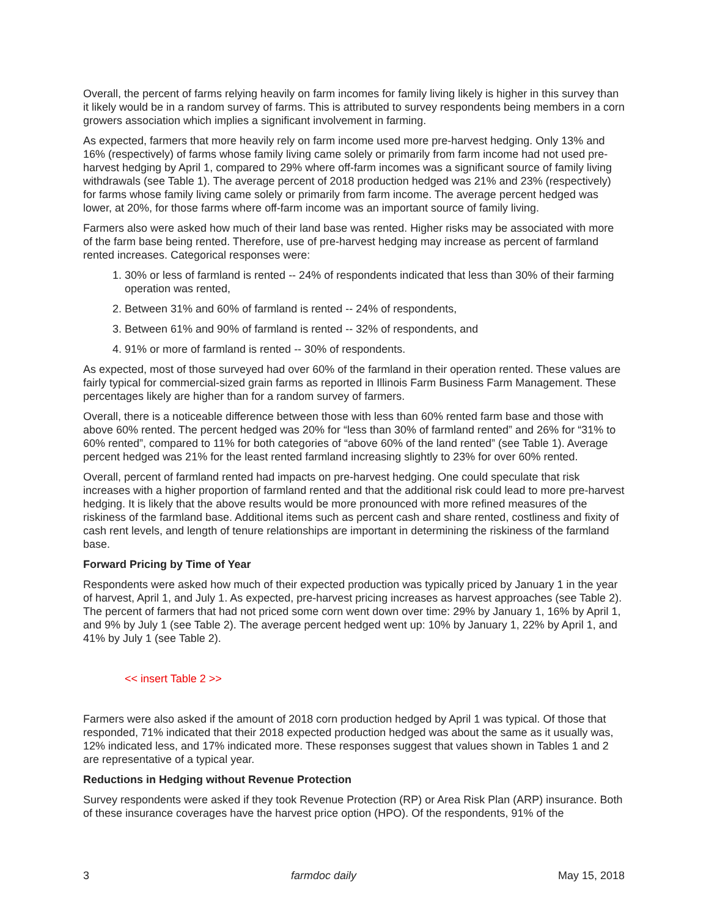Overall, the percent of farms relying heavily on farm incomes for family living likely is higher in this survey than it likely would be in a random survey of farms. This is attributed to survey respondents being members in a corn growers association which implies a significant involvement in farming.
As expected, farmers that more heavily rely on farm income used more pre-harvest hedging. Only 13% and 16% (respectively) of farms whose family living came solely or primarily from farm income had not used pre-harvest hedging by April 1, compared to 29% where off-farm incomes was a significant source of family living withdrawals (see Table 1). The average percent of 2018 production hedged was 21% and 23% (respectively) for farms whose family living came solely or primarily from farm income. The average percent hedged was lower, at 20%, for those farms where off-farm income was an important source of family living.
Farmers also were asked how much of their land base was rented. Higher risks may be associated with more of the farm base being rented. Therefore, use of pre-harvest hedging may increase as percent of farmland rented increases. Categorical responses were:
1. 30% or less of farmland is rented -- 24% of respondents indicated that less than 30% of their farming operation was rented,
2. Between 31% and 60% of farmland is rented -- 24% of respondents,
3. Between 61% and 90% of farmland is rented -- 32% of respondents, and
4. 91% or more of farmland is rented -- 30% of respondents.
As expected, most of those surveyed had over 60% of the farmland in their operation rented. These values are fairly typical for commercial-sized grain farms as reported in Illinois Farm Business Farm Management. These percentages likely are higher than for a random survey of farmers.
Overall, there is a noticeable difference between those with less than 60% rented farm base and those with above 60% rented. The percent hedged was 20% for “less than 30% of farmland rented” and 26% for “31% to 60% rented”, compared to 11% for both categories of “above 60% of the land rented” (see Table 1). Average percent hedged was 21% for the least rented farmland increasing slightly to 23% for over 60% rented.
Overall, percent of farmland rented had impacts on pre-harvest hedging. One could speculate that risk increases with a higher proportion of farmland rented and that the additional risk could lead to more pre-harvest hedging. It is likely that the above results would be more pronounced with more refined measures of the riskiness of the farmland base. Additional items such as percent cash and share rented, costliness and fixity of cash rent levels, and length of tenure relationships are important in determining the riskiness of the farmland base.
Forward Pricing by Time of Year
Respondents were asked how much of their expected production was typically priced by January 1 in the year of harvest, April 1, and July 1. As expected, pre-harvest pricing increases as harvest approaches (see Table 2). The percent of farmers that had not priced some corn went down over time: 29% by January 1, 16% by April 1, and 9% by July 1 (see Table 2). The average percent hedged went up: 10% by January 1, 22% by April 1, and 41% by July 1 (see Table 2).
<< insert Table 2 >>
Farmers were also asked if the amount of 2018 corn production hedged by April 1 was typical. Of those that responded, 71% indicated that their 2018 expected production hedged was about the same as it usually was, 12% indicated less, and 17% indicated more. These responses suggest that values shown in Tables 1 and 2 are representative of a typical year.
Reductions in Hedging without Revenue Protection
Survey respondents were asked if they took Revenue Protection (RP) or Area Risk Plan (ARP) insurance. Both of these insurance coverages have the harvest price option (HPO). Of the respondents, 91% of the
3 farmdoc daily May 15, 2018